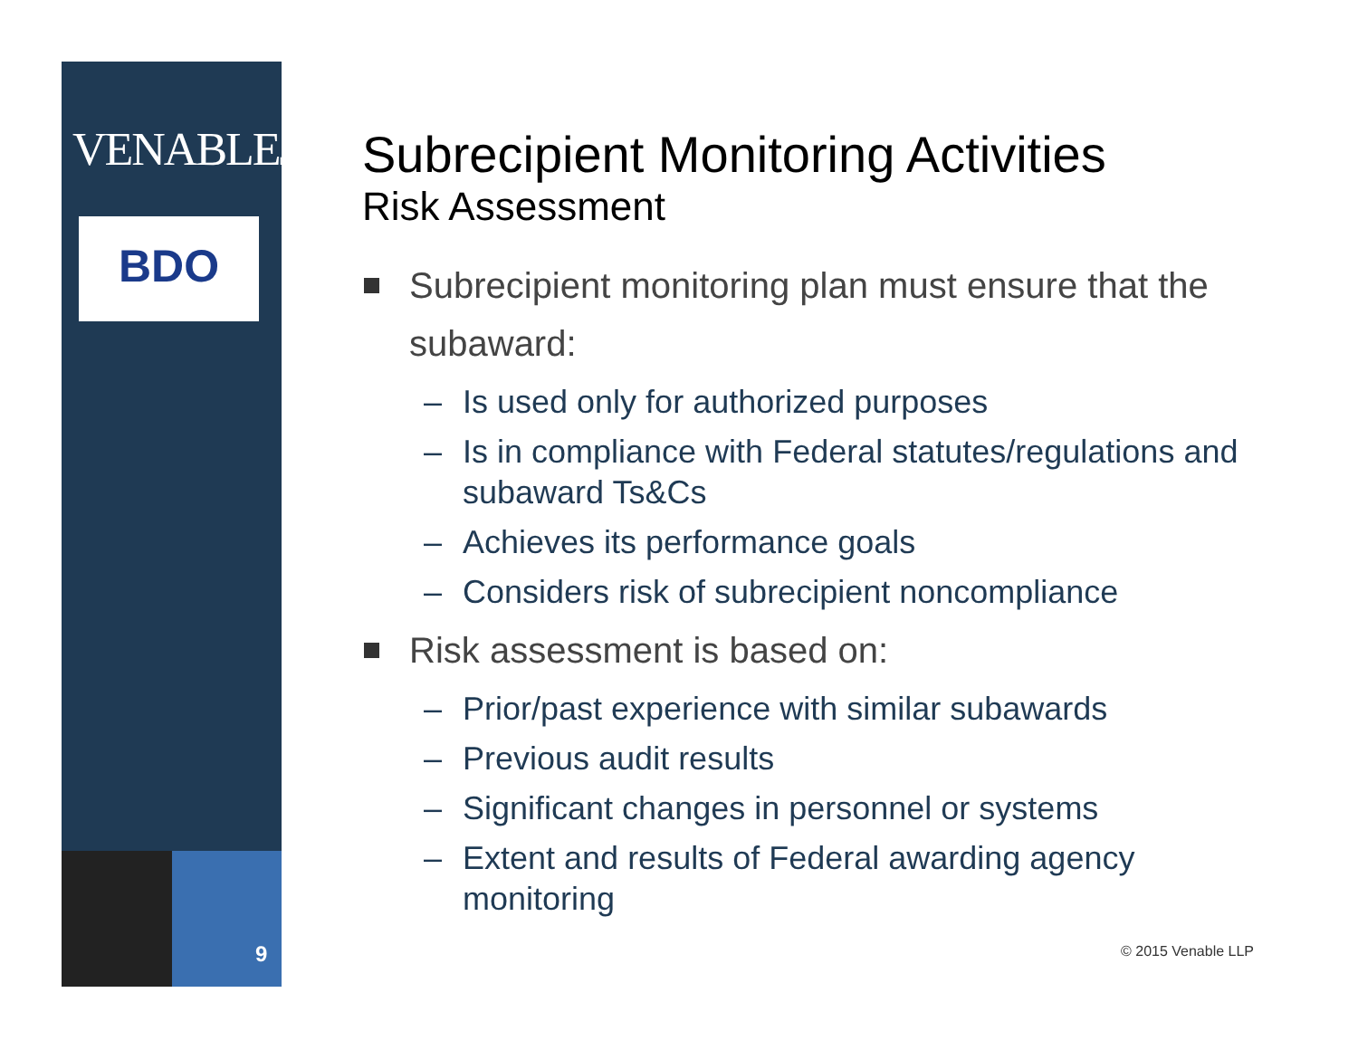VENABLELLP
BDO
9
Subrecipient Monitoring Activities
Risk Assessment
Subrecipient monitoring plan must ensure that the subaward:
– Is used only for authorized purposes
– Is in compliance with Federal statutes/regulations and subaward Ts&Cs
– Achieves its performance goals
– Considers risk of subrecipient noncompliance
Risk assessment is based on:
– Prior/past experience with similar subawards
– Previous audit results
– Significant changes in personnel or systems
– Extent and results of Federal awarding agency monitoring
© 2015 Venable LLP